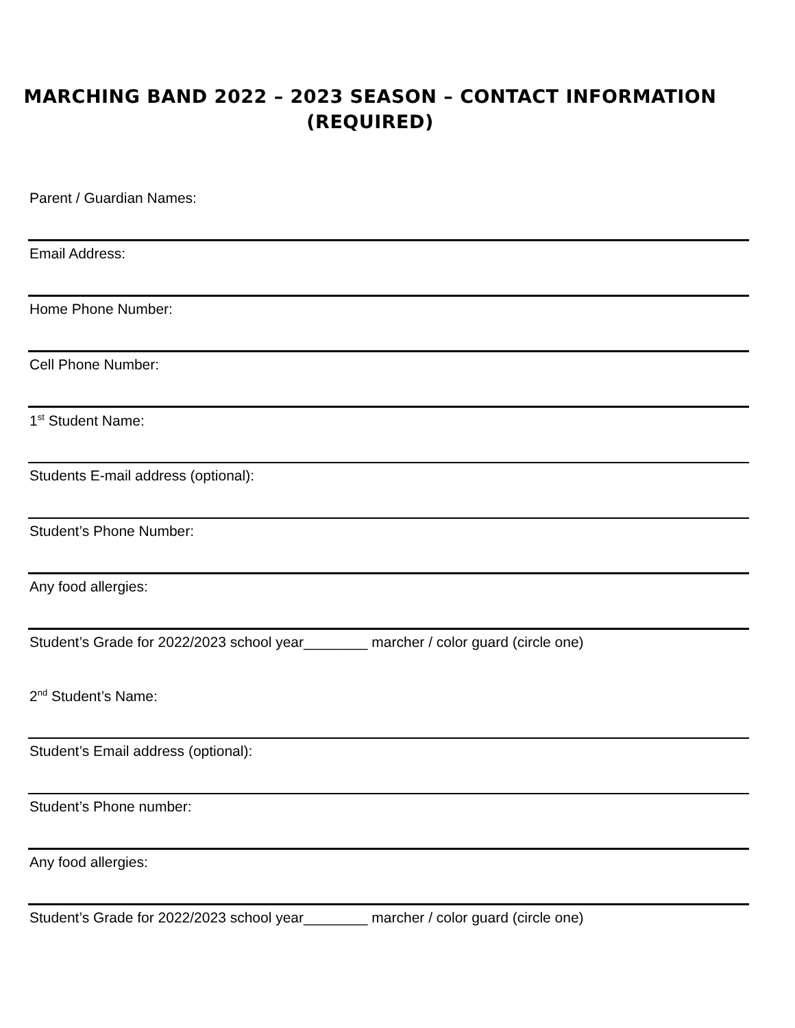MARCHING BAND 2022 – 2023 SEASON – CONTACT INFORMATION
(REQUIRED)
Parent / Guardian Names:
Email Address:
Home Phone Number:
Cell Phone Number:
1<sup>st</sup> Student Name:
Students E-mail address (optional):
Student’s Phone Number:
Any food allergies:
Student’s Grade for 2022/2023 school year________ marcher / color guard (circle one)
2<sup>nd</sup> Student’s Name:
Student’s Email address (optional):
Student’s Phone number:
Any food allergies:
Student’s Grade for 2022/2023 school year________ marcher / color guard (circle one)